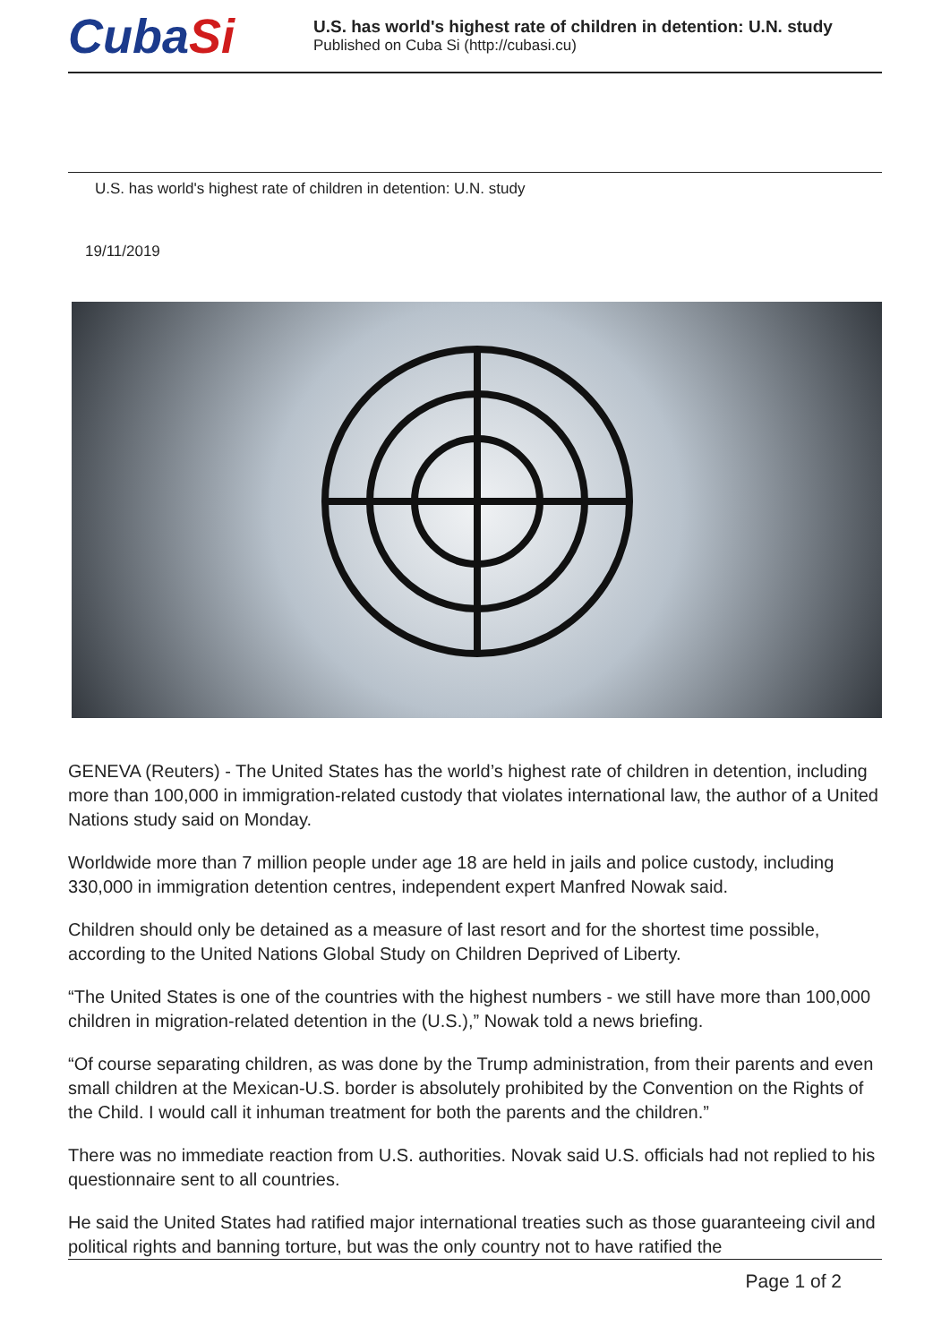CubaSi
U.S. has world's highest rate of children in detention: U.N. study
Published on Cuba Si (http://cubasi.cu)
U.S. has world's highest rate of children in detention: U.N. study
19/11/2019
GENEVA (Reuters) - The United States has the world’s highest rate of children in detention, including more than 100,000 in immigration-related custody that violates international law, the author of a United Nations study said on Monday.
Worldwide more than 7 million people under age 18 are held in jails and police custody, including 330,000 in immigration detention centres, independent expert Manfred Nowak said.
Children should only be detained as a measure of last resort and for the shortest time possible, according to the United Nations Global Study on Children Deprived of Liberty.
“The United States is one of the countries with the highest numbers - we still have more than 100,000 children in migration-related detention in the (U.S.),” Nowak told a news briefing.
“Of course separating children, as was done by the Trump administration, from their parents and even small children at the Mexican-U.S. border is absolutely prohibited by the Convention on the Rights of the Child. I would call it inhuman treatment for both the parents and the children.”
There was no immediate reaction from U.S. authorities. Novak said U.S. officials had not replied to his questionnaire sent to all countries.
He said the United States had ratified major international treaties such as those guaranteeing civil and political rights and banning torture, but was the only country not to have ratified the
Page 1 of 2